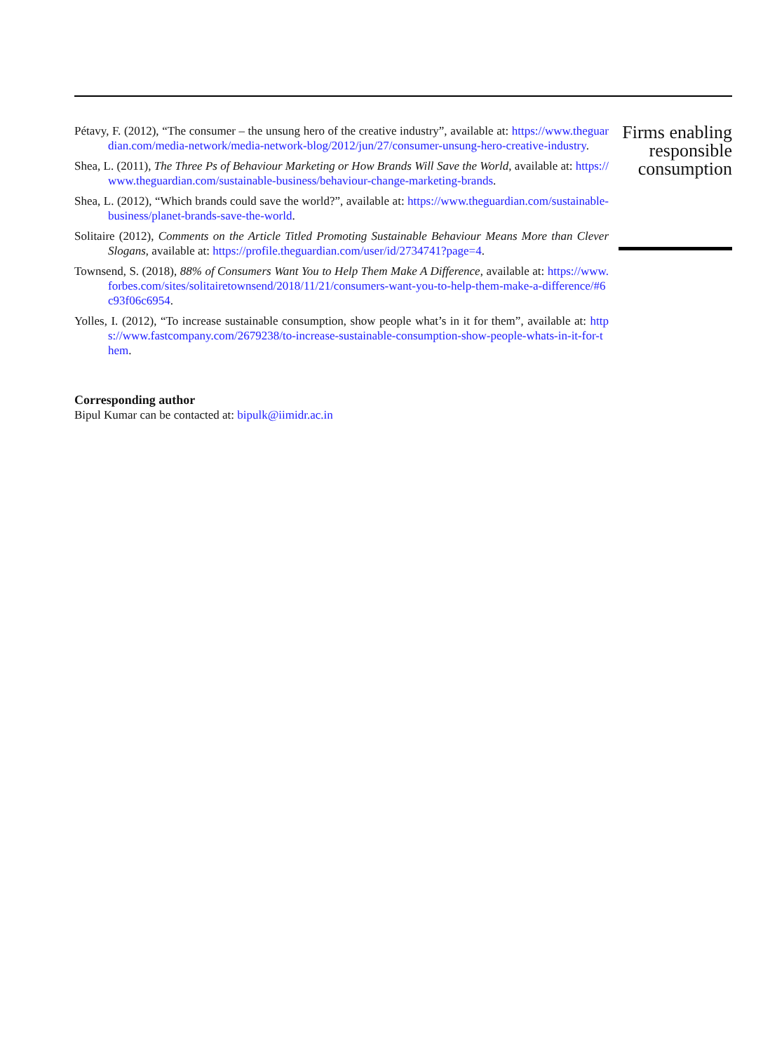Pétavy, F. (2012), “The consumer – the unsung hero of the creative industry”, available at: https://www.theguardian.com/media-network/media-network-blog/2012/jun/27/consumer-unsung-hero-creative-industry.
Shea, L. (2011), The Three Ps of Behaviour Marketing or How Brands Will Save the World, available at: https://www.theguardian.com/sustainable-business/behaviour-change-marketing-brands.
Shea, L. (2012), “Which brands could save the world?”, available at: https://www.theguardian.com/sustainable-business/planet-brands-save-the-world.
Solitaire (2012), Comments on the Article Titled Promoting Sustainable Behaviour Means More than Clever Slogans, available at: https://profile.theguardian.com/user/id/2734741?page=4.
Townsend, S. (2018), 88% of Consumers Want You to Help Them Make A Difference, available at: https://www.forbes.com/sites/solitairetownsend/2018/11/21/consumers-want-you-to-help-them-make-a-difference/#6c93f06c6954.
Yolles, I. (2012), “To increase sustainable consumption, show people what’s in it for them”, available at: https://www.fastcompany.com/2679238/to-increase-sustainable-consumption-show-people-whats-in-it-for-them.
Corresponding author
Bipul Kumar can be contacted at: bipulk@iimidr.ac.in
Firms enabling responsible consumption